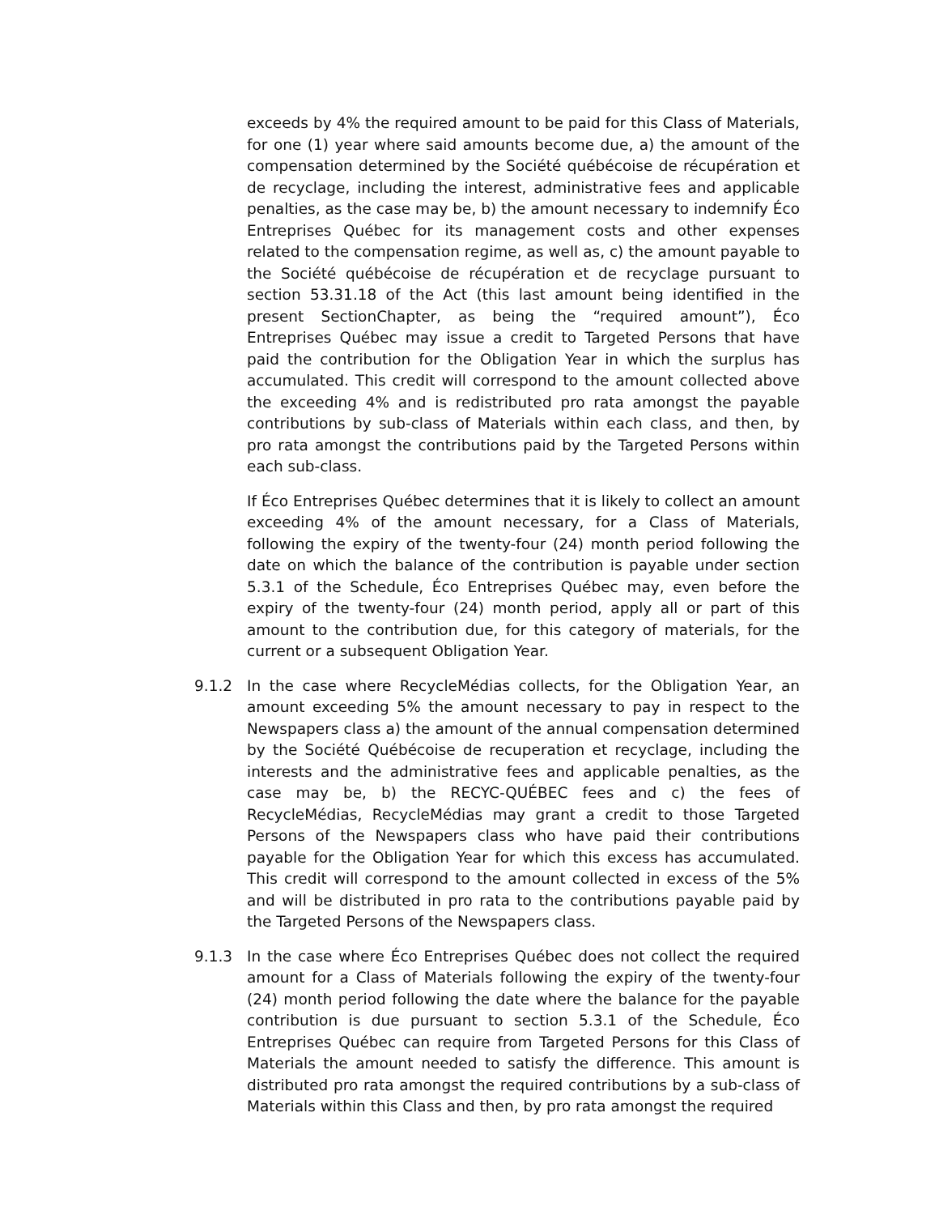exceeds by 4% the required amount to be paid for this Class of Materials, for one (1) year where said amounts become due, a) the amount of the compensation determined by the Société québécoise de récupération et de recyclage, including the interest, administrative fees and applicable penalties, as the case may be, b) the amount necessary to indemnify Éco Entreprises Québec for its management costs and other expenses related to the compensation regime, as well as, c) the amount payable to the Société québécoise de récupération et de recyclage pursuant to section 53.31.18 of the Act (this last amount being identified in the present SectionChapter, as being the “required amount”), Éco Entreprises Québec may issue a credit to Targeted Persons that have paid the contribution for the Obligation Year in which the surplus has accumulated. This credit will correspond to the amount collected above the exceeding 4% and is redistributed pro rata amongst the payable contributions by sub-class of Materials within each class, and then, by pro rata amongst the contributions paid by the Targeted Persons within each sub-class.
If Éco Entreprises Québec determines that it is likely to collect an amount exceeding 4% of the amount necessary, for a Class of Materials, following the expiry of the twenty-four (24) month period following the date on which the balance of the contribution is payable under section 5.3.1 of the Schedule, Éco Entreprises Québec may, even before the expiry of the twenty-four (24) month period, apply all or part of this amount to the contribution due, for this category of materials, for the current or a subsequent Obligation Year.
9.1.2 In the case where RecycleMédias collects, for the Obligation Year, an amount exceeding 5% the amount necessary to pay in respect to the Newspapers class a) the amount of the annual compensation determined by the Société Québécoise de recuperation et recyclage, including the interests and the administrative fees and applicable penalties, as the case may be, b) the RECYC-QUÉBEC fees and c) the fees of RecycleMédias, RecycleMédias may grant a credit to those Targeted Persons of the Newspapers class who have paid their contributions payable for the Obligation Year for which this excess has accumulated. This credit will correspond to the amount collected in excess of the 5% and will be distributed in pro rata to the contributions payable paid by the Targeted Persons of the Newspapers class.
9.1.3 In the case where Éco Entreprises Québec does not collect the required amount for a Class of Materials following the expiry of the twenty-four (24) month period following the date where the balance for the payable contribution is due pursuant to section 5.3.1 of the Schedule, Éco Entreprises Québec can require from Targeted Persons for this Class of Materials the amount needed to satisfy the difference. This amount is distributed pro rata amongst the required contributions by a sub-class of Materials within this Class and then, by pro rata amongst the required